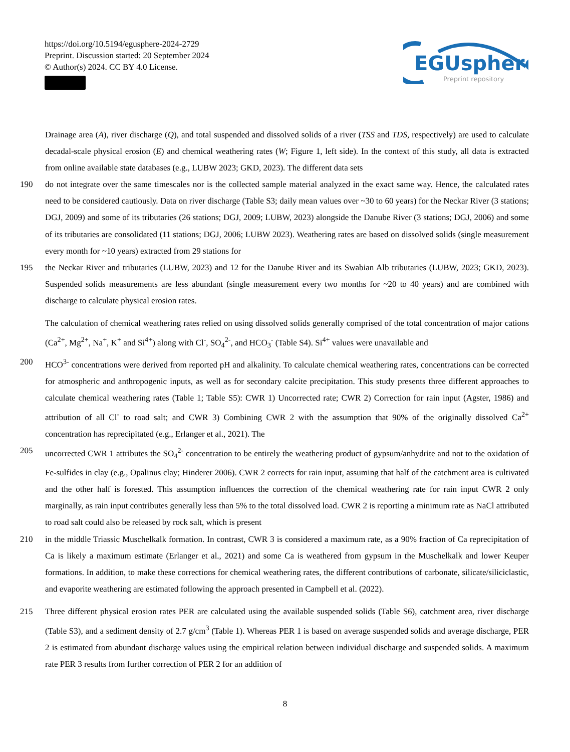https://doi.org/10.5194/egusphere-2024-2729
Preprint. Discussion started: 20 September 2024
© Author(s) 2024. CC BY 4.0 License.
EGUsphere
Preprint repository
Drainage area (A), river discharge (Q), and total suspended and dissolved solids of a river (TSS and TDS, respectively) are used to calculate decadal-scale physical erosion (E) and chemical weathering rates (W; Figure 1, left side). In the context of this study, all data is extracted from online available state databases (e.g., LUBW 2023; GKD, 2023). The different data sets
190 do not integrate over the same timescales nor is the collected sample material analyzed in the exact same way. Hence, the calculated rates need to be considered cautiously. Data on river discharge (Table S3; daily mean values over ~30 to 60 years) for the Neckar River (3 stations; DGJ, 2009) and some of its tributaries (26 stations; DGJ, 2009; LUBW, 2023) alongside the Danube River (3 stations; DGJ, 2006) and some of its tributaries are consolidated (11 stations; DGJ, 2006; LUBW 2023). Weathering rates are based on dissolved solids (single measurement every month for ~10 years) extracted from 29 stations for
195 the Neckar River and tributaries (LUBW, 2023) and 12 for the Danube River and its Swabian Alb tributaries (LUBW, 2023; GKD, 2023). Suspended solids measurements are less abundant (single measurement every two months for ~20 to 40 years) and are combined with discharge to calculate physical erosion rates.
The calculation of chemical weathering rates relied on using dissolved solids generally comprised of the total concentration of major cations (Ca<sup>2+</sup>, Mg<sup>2+</sup>, Na<sup>+</sup>, K<sup>+</sup> and Si<sup>4+</sup>) along with Cl<sup>-</sup>, SO<sub>4</sub><sup>2-</sup>, and HCO<sub>3</sub><sup>-</sup> (Table S4). Si<sup>4+</sup> values were unavailable and
200 HCO<sup>3-</sup> concentrations were derived from reported pH and alkalinity. To calculate chemical weathering rates, concentrations can be corrected for atmospheric and anthropogenic inputs, as well as for secondary calcite precipitation. This study presents three different approaches to calculate chemical weathering rates (Table 1; Table S5): CWR 1) Uncorrected rate; CWR 2) Correction for rain input (Agster, 1986) and attribution of all Cl<sup>-</sup> to road salt; and CWR 3) Combining CWR 2 with the assumption that 90% of the originally dissolved Ca<sup>2+</sup> concentration has reprecipitated (e.g., Erlanger et al., 2021). The
205 uncorrected CWR 1 attributes the SO<sub>4</sub><sup>2-</sup> concentration to be entirely the weathering product of gypsum/anhydrite and not to the oxidation of Fe-sulfides in clay (e.g., Opalinus clay; Hinderer 2006). CWR 2 corrects for rain input, assuming that half of the catchment area is cultivated and the other half is forested. This assumption influences the correction of the chemical weathering rate for rain input CWR 2 only marginally, as rain input contributes generally less than 5% to the total dissolved load. CWR 2 is reporting a minimum rate as NaCl attributed to road salt could also be released by rock salt, which is present
210 in the middle Triassic Muschelkalk formation. In contrast, CWR 3 is considered a maximum rate, as a 90% fraction of Ca reprecipitation of Ca is likely a maximum estimate (Erlanger et al., 2021) and some Ca is weathered from gypsum in the Muschelkalk and lower Keuper formations. In addition, to make these corrections for chemical weathering rates, the different contributions of carbonate, silicate/siliciclastic, and evaporite weathering are estimated following the approach presented in Campbell et al. (2022).
215 Three different physical erosion rates PER are calculated using the available suspended solids (Table S6), catchment area, river discharge (Table S3), and a sediment density of 2.7 g/cm<sup>3</sup> (Table 1). Whereas PER 1 is based on average suspended solids and average discharge, PER 2 is estimated from abundant discharge values using the empirical relation between individual discharge and suspended solids. A maximum rate PER 3 results from further correction of PER 2 for an addition of
8